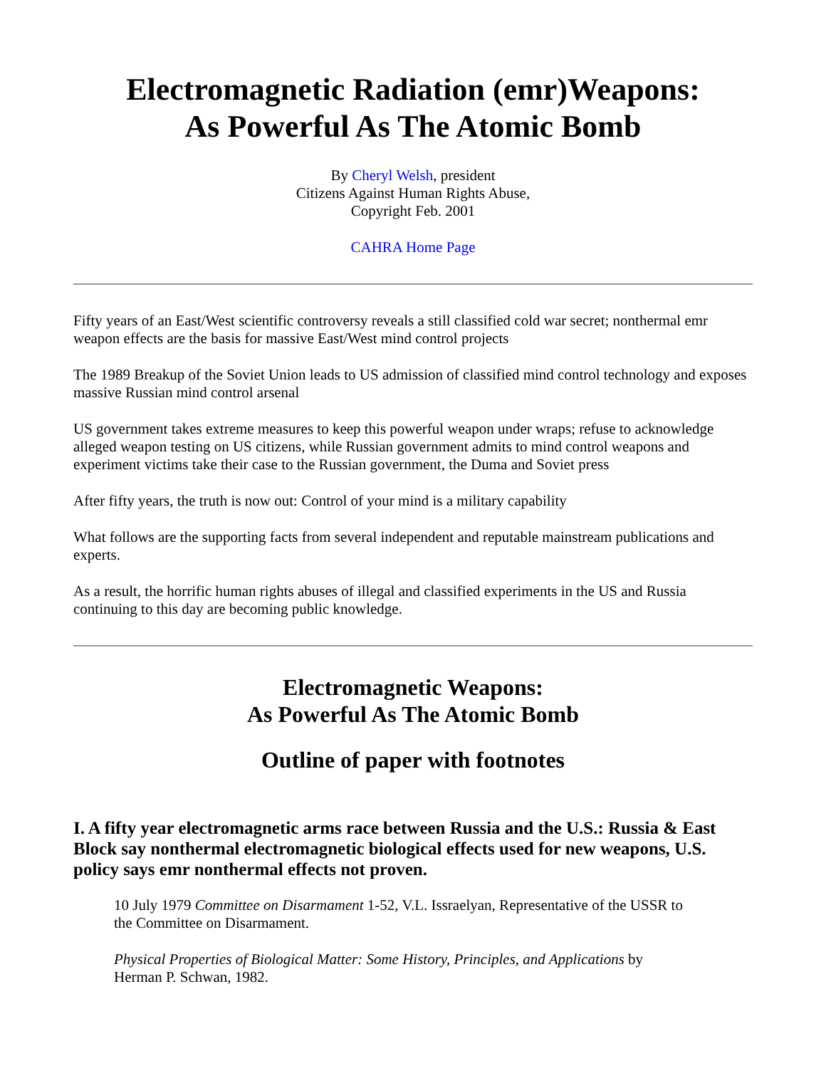Electromagnetic Radiation (emr)Weapons:
As Powerful As The Atomic Bomb
By Cheryl Welsh, president
Citizens Against Human Rights Abuse,
Copyright Feb. 2001
CAHRA Home Page
Fifty years of an East/West scientific controversy reveals a still classified cold war secret; nonthermal emr weapon effects are the basis for massive East/West mind control projects
The 1989 Breakup of the Soviet Union leads to US admission of classified mind control technology and exposes massive Russian mind control arsenal
US government takes extreme measures to keep this powerful weapon under wraps; refuse to acknowledge alleged weapon testing on US citizens, while Russian government admits to mind control weapons and experiment victims take their case to the Russian government, the Duma and Soviet press
After fifty years, the truth is now out: Control of your mind is a military capability
What follows are the supporting facts from several independent and reputable mainstream publications and experts.
As a result, the horrific human rights abuses of illegal and classified experiments in the US and Russia continuing to this day are becoming public knowledge.
Electromagnetic Weapons:
As Powerful As The Atomic Bomb
Outline of paper with footnotes
I. A fifty year electromagnetic arms race between Russia and the U.S.: Russia & East Block say nonthermal electromagnetic biological effects used for new weapons, U.S. policy says emr nonthermal effects not proven.
10 July 1979 Committee on Disarmament 1-52, V.L. Issraelyan, Representative of the USSR to the Committee on Disarmament.
Physical Properties of Biological Matter: Some History, Principles, and Applications by Herman P. Schwan, 1982.